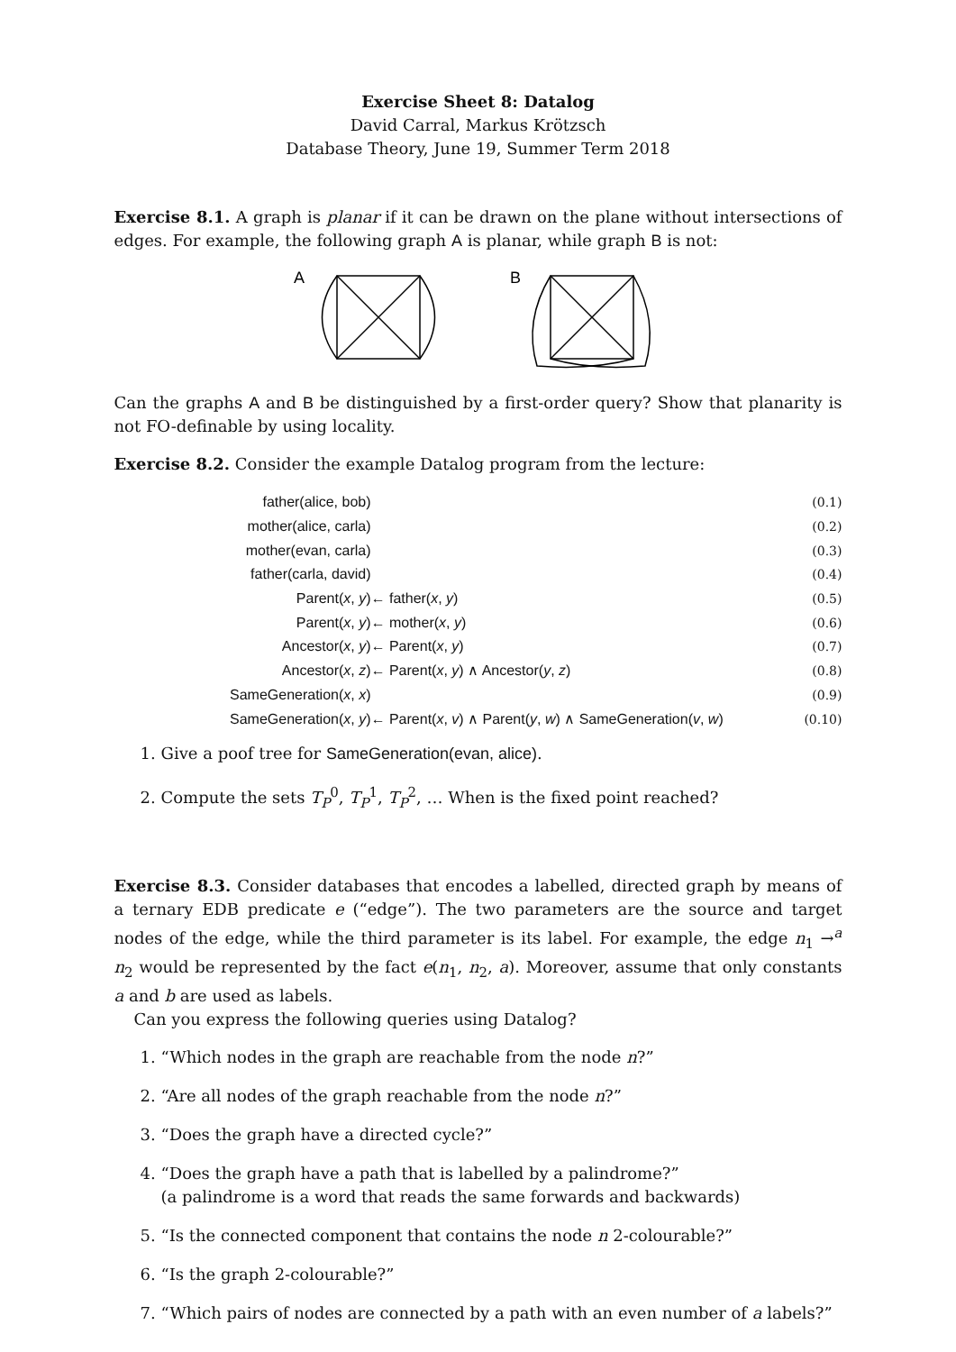Exercise Sheet 8: Datalog
David Carral, Markus Krötzsch
Database Theory, June 19, Summer Term 2018
Exercise 8.1. A graph is planar if it can be drawn on the plane without intersections of edges. For example, the following graph A is planar, while graph B is not:
A
B
Can the graphs A and B be distinguished by a first-order query? Show that planarity is not FO-definable by using locality.
Exercise 8.2. Consider the example Datalog program from the lecture:
| father(alice, bob) | | (0.1) |
| mother(alice, carla) | | (0.2) |
| mother(evan, carla) | | (0.3) |
| father(carla, david) | | (0.4) |
| Parent( x , y ) | ← father( x , y ) | (0.5) |
| Parent( x , y ) | ← mother( x , y ) | (0.6) |
| Ancestor( x , y ) | ← Parent( x , y ) | (0.7) |
| Ancestor( x , z ) | ← Parent( x , y ) ∧ Ancestor( y , z ) | (0.8) |
| SameGeneration( x , x ) | | (0.9) |
| SameGeneration( x , y ) | ← Parent( x , v ) ∧ Parent( y , w ) ∧ SameGeneration( v , w ) | (0.10) |
1. Give a poof tree for SameGeneration(evan, alice).
2. Compute the sets T<sub>P</sub><sup>0</sup>, T<sub>P</sub><sup>1</sup>, T<sub>P</sub><sup>2</sup>, … When is the fixed point reached?
Exercise 8.3. Consider databases that encodes a labelled, directed graph by means of a ternary EDB predicate e (“edge”). The two parameters are the source and target nodes of the edge, while the third parameter is its label. For example, the edge n<sub>1</sub> →<sup>a</sup> n<sub>2</sub> would be represented by the fact e(n<sub>1</sub>, n<sub>2</sub>, a). Moreover, assume that only constants a and b are used as labels.
Can you express the following queries using Datalog?
1. “Which nodes in the graph are reachable from the node n?”
2. “Are all nodes of the graph reachable from the node n?”
3. “Does the graph have a directed cycle?”
4. “Does the graph have a path that is labelled by a palindrome?”
(a palindrome is a word that reads the same forwards and backwards)
5. “Is the connected component that contains the node n 2-colourable?”
6. “Is the graph 2-colourable?”
7. “Which pairs of nodes are connected by a path with an even number of a labels?”